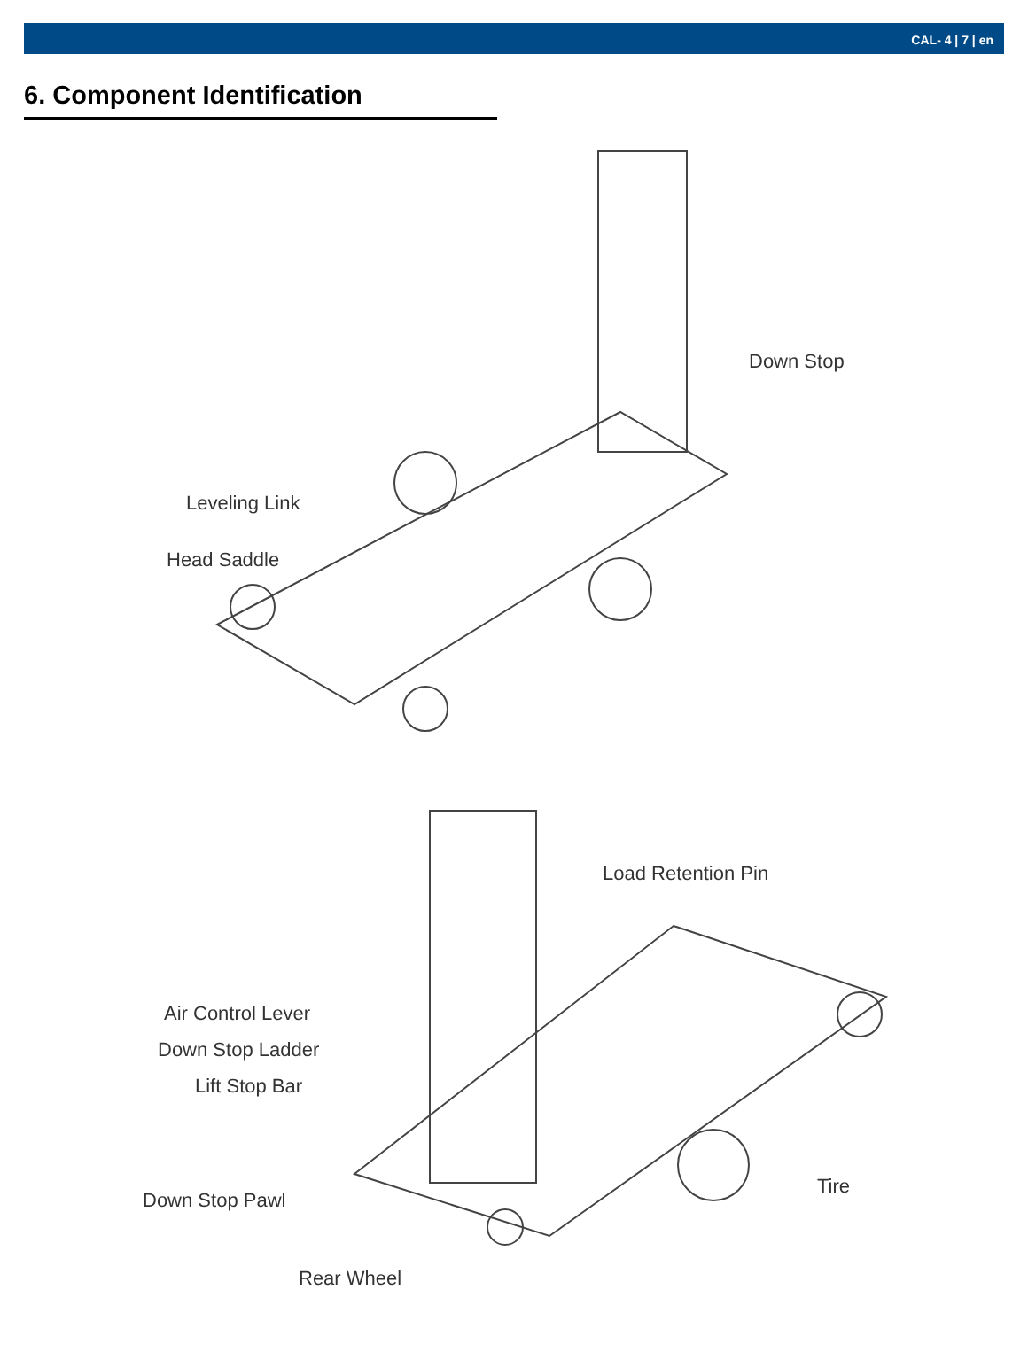CAL- 4 | 7 | en
6. Component Identification
Down Stop
Leveling Link
Head Saddle
Load Retention Pin
Air Control Lever
Down Stop Ladder
Lift Stop Bar
Tire
Down Stop Pawl
Rear Wheel